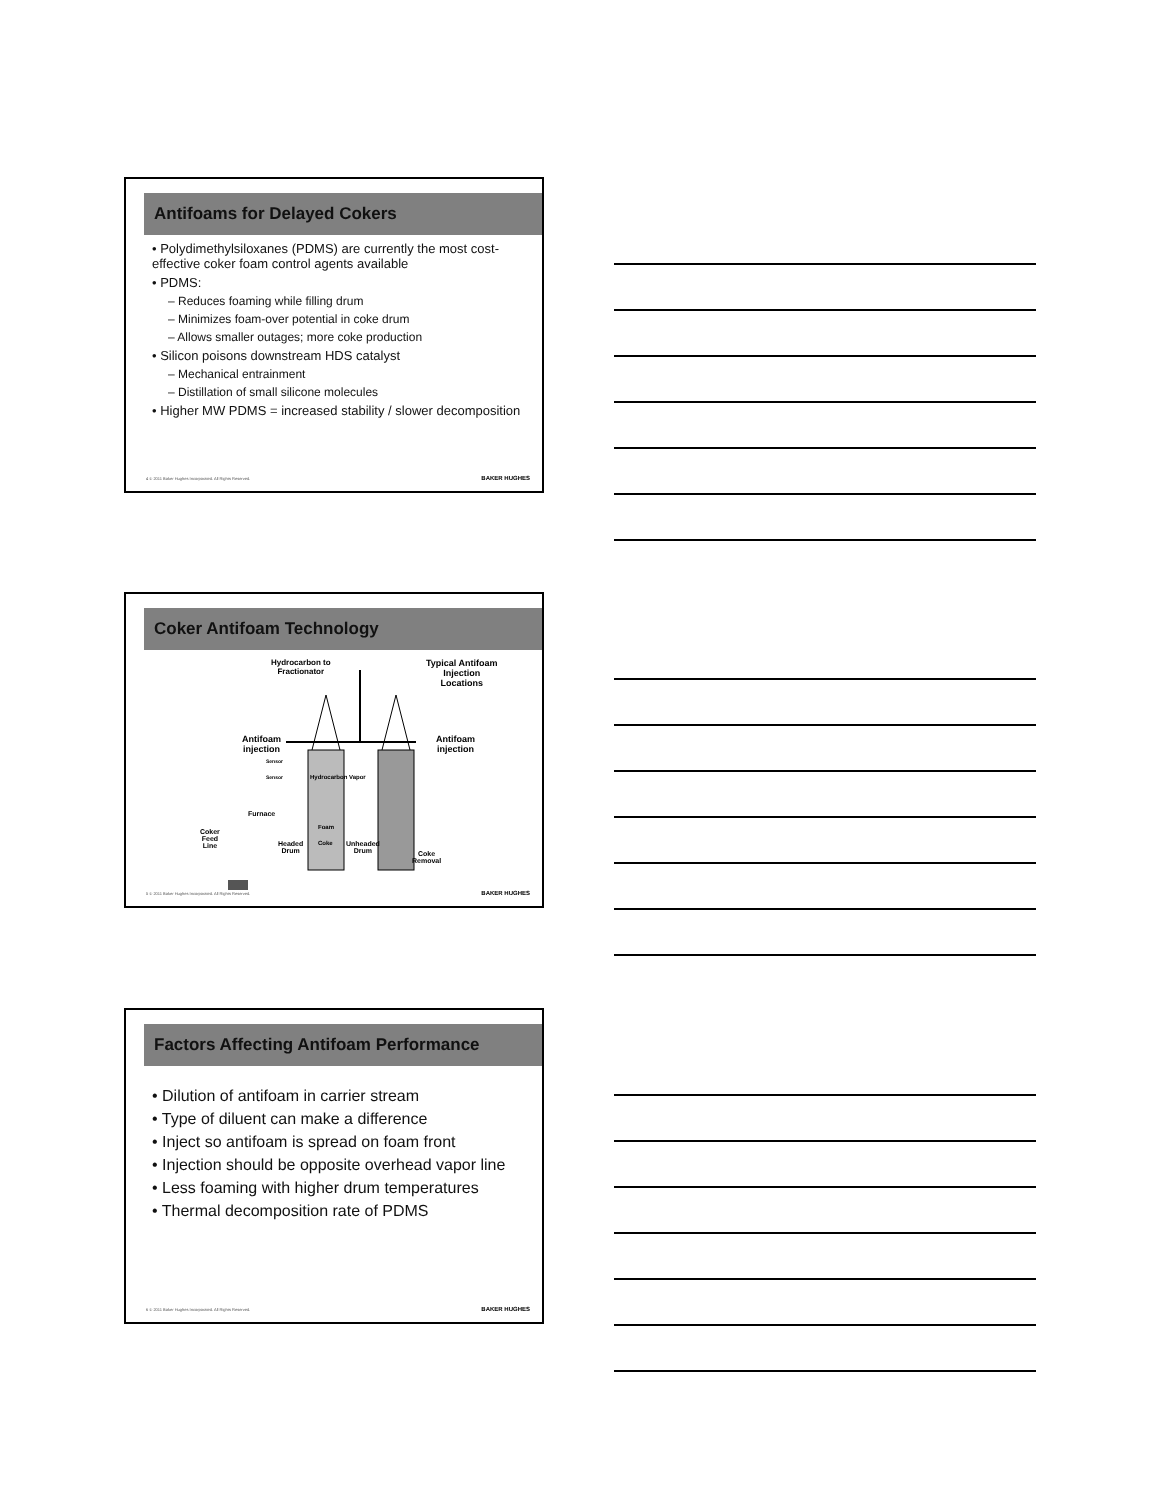Antifoams for Delayed Cokers
• Polydimethylsiloxanes (PDMS) are currently the most cost-effective coker foam control agents available
• PDMS:
– Reduces foaming while filling drum
– Minimizes foam-over potential in coke drum
– Allows smaller outages; more coke production
• Silicon poisons downstream HDS catalyst
– Mechanical entrainment
– Distillation of small silicone molecules
• Higher MW PDMS = increased stability / slower decomposition
4 © 2011 Baker Hughes Incorporated. All Rights Reserved.
BAKER HUGHES
Coker Antifoam Technology
Hydrocarbon to
Fractionator
Typical Antifoam
Injection
Locations
Antifoam
injection
Antifoam
injection
Sensor
Sensor Hydrocarbon Vapor
Furnace
Foam
Coker
Feed
Line
Headed
Drum
Coke
Unheaded
Drum
Coke
Removal
5 © 2011 Baker Hughes Incorporated. All Rights Reserved.
BAKER HUGHES
Factors Affecting Antifoam Performance
• Dilution of antifoam in carrier stream
• Type of diluent can make a difference
• Inject so antifoam is spread on foam front
• Injection should be opposite overhead vapor line
• Less foaming with higher drum temperatures
• Thermal decomposition rate of PDMS
6 © 2011 Baker Hughes Incorporated. All Rights Reserved.
BAKER HUGHES